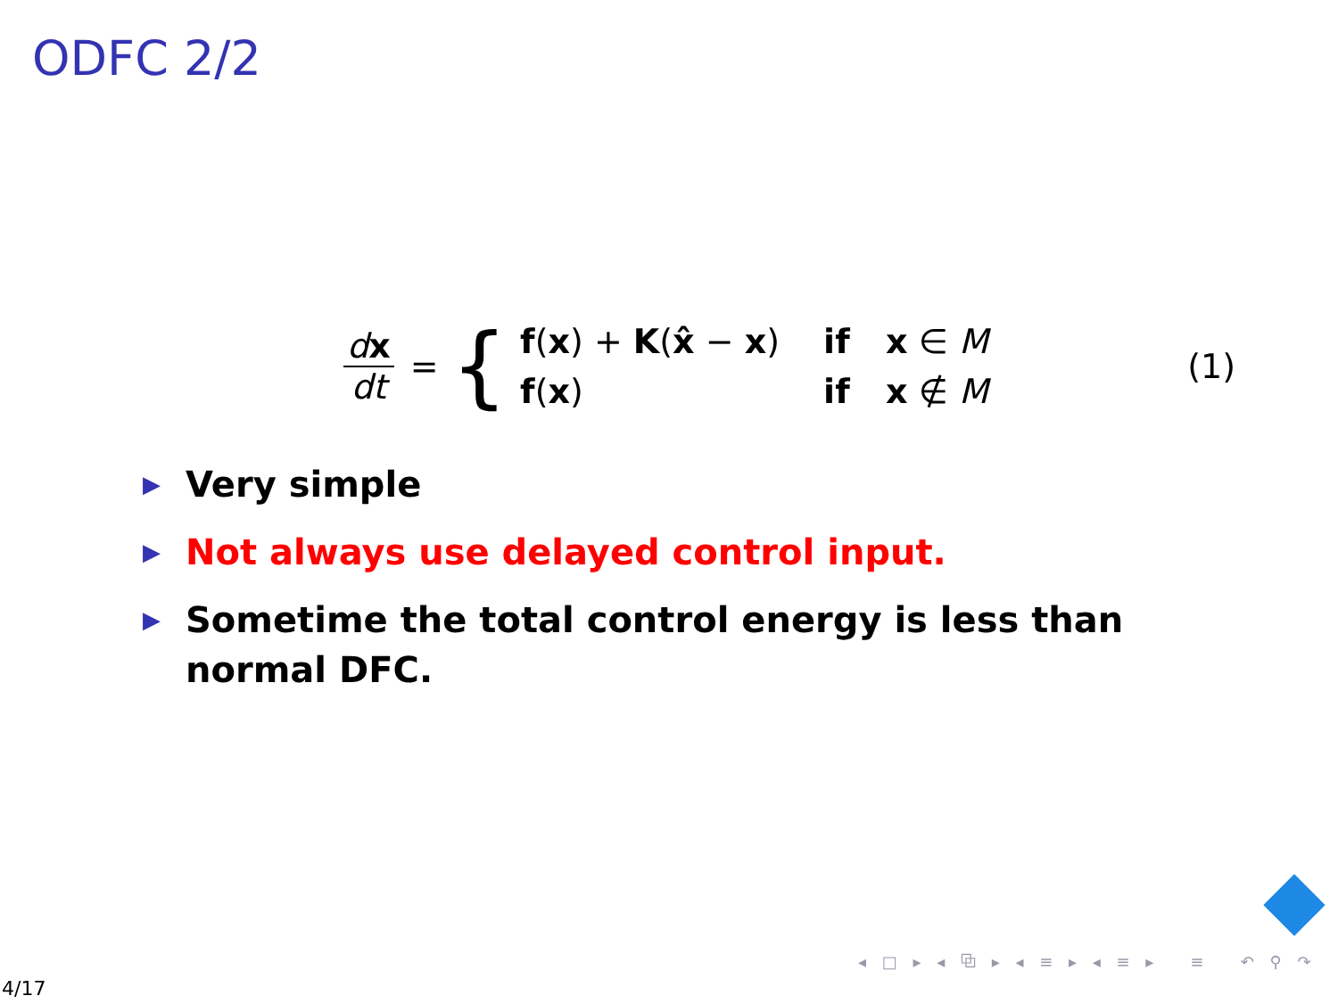ODFC 2/2
dx dt = {
f(x) + K(x̂ − x) if x ∈ M
f(x) if x ∉ M
(1)
▶ Very simple
▶ Not always use delayed control input.
▶ Sometime the total control energy is less than normal DFC.
◂ □ ▸ ◂ ⧉ ▸ ◂ ≡ ▸ ◂ ≡ ▸ ≡ ↶ ⚲ ↷
4/17